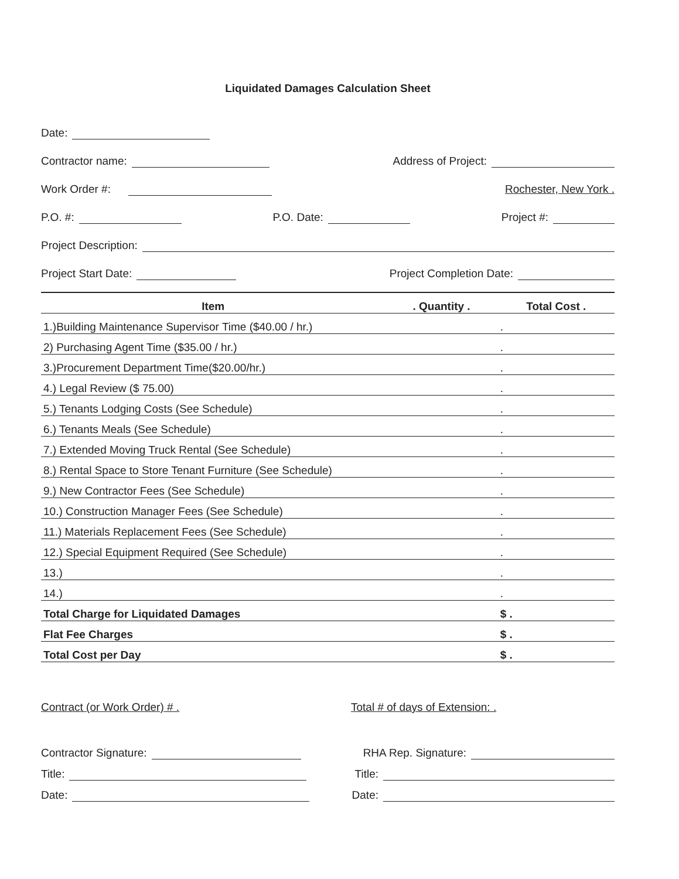Liquidated Damages Calculation Sheet
Date:
Contractor name: Address of Project:
Work Order #: Rochester, New York .
P.O. #: P.O. Date: Project #:
Project Description:
Project Start Date: Project Completion Date:
| Item | . Quantity . | Total Cost . |
| --- | --- | --- |
| 1.)Building Maintenance Supervisor Time ($40.00 / hr.) | | . |
| 2) Purchasing Agent Time ($35.00 / hr.) | | . |
| 3.)Procurement Department Time($20.00/hr.) | | . |
| 4.) Legal Review ($ 75.00) | | . |
| 5.) Tenants Lodging Costs (See Schedule) | | . |
| 6.) Tenants Meals (See Schedule) | | . |
| 7.) Extended Moving Truck Rental (See Schedule) | | . |
| 8.) Rental Space to Store Tenant Furniture (See Schedule) | | . |
| 9.) New Contractor Fees (See Schedule) | | . |
| 10.) Construction Manager Fees (See Schedule) | | . |
| 11.) Materials Replacement Fees (See Schedule) | | . |
| 12.) Special Equipment Required (See Schedule) | | . |
| 13.) | | . |
| 14.) | | . |
| Total Charge for Liquidated Damages | | $ . |
| Flat Fee Charges | | $ . |
| Total Cost per Day | | $ . |
Contract (or Work Order) # . Total # of days of Extension: .
Contractor Signature: RHA Rep. Signature:
Title: Title:
Date: Date: